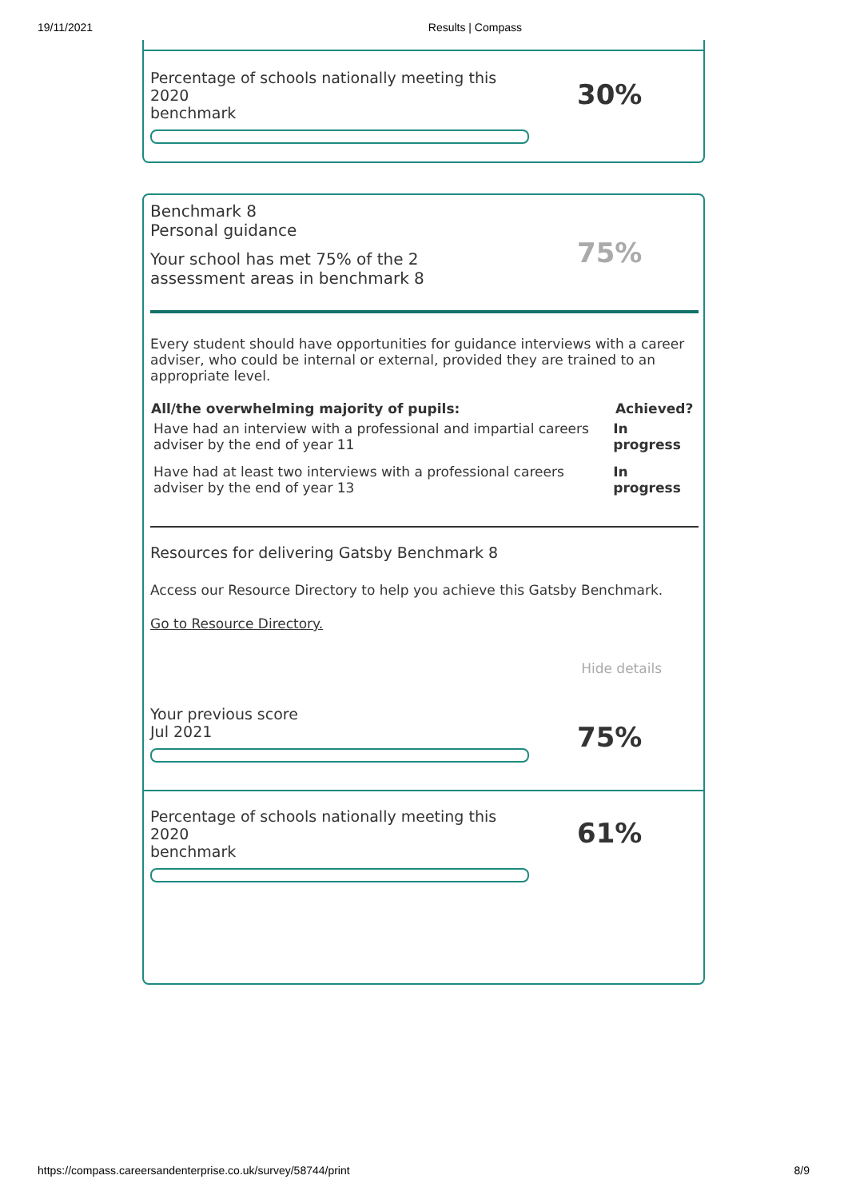19/11/2021 Results | Compass
Percentage of schools nationally meeting this 2020
benchmark
30%
Benchmark 8
Personal guidance
Your school has met 75% of the 2 assessment areas in benchmark 8
75%
Every student should have opportunities for guidance interviews with a career adviser, who could be internal or external, provided they are trained to an appropriate level.
| All/the overwhelming majority of pupils: | Achieved? |
| --- | --- |
| Have had an interview with a professional and impartial careers adviser by the end of year 11 | In progress |
| Have had at least two interviews with a professional careers adviser by the end of year 13 | In progress |
Resources for delivering Gatsby Benchmark 8
Access our Resource Directory to help you achieve this Gatsby Benchmark.
Go to Resource Directory.
Hide details
Your previous score
Jul 2021
75%
Percentage of schools nationally meeting this 2020
benchmark
61%
https://compass.careersandenterprise.co.uk/survey/58744/print 8/9